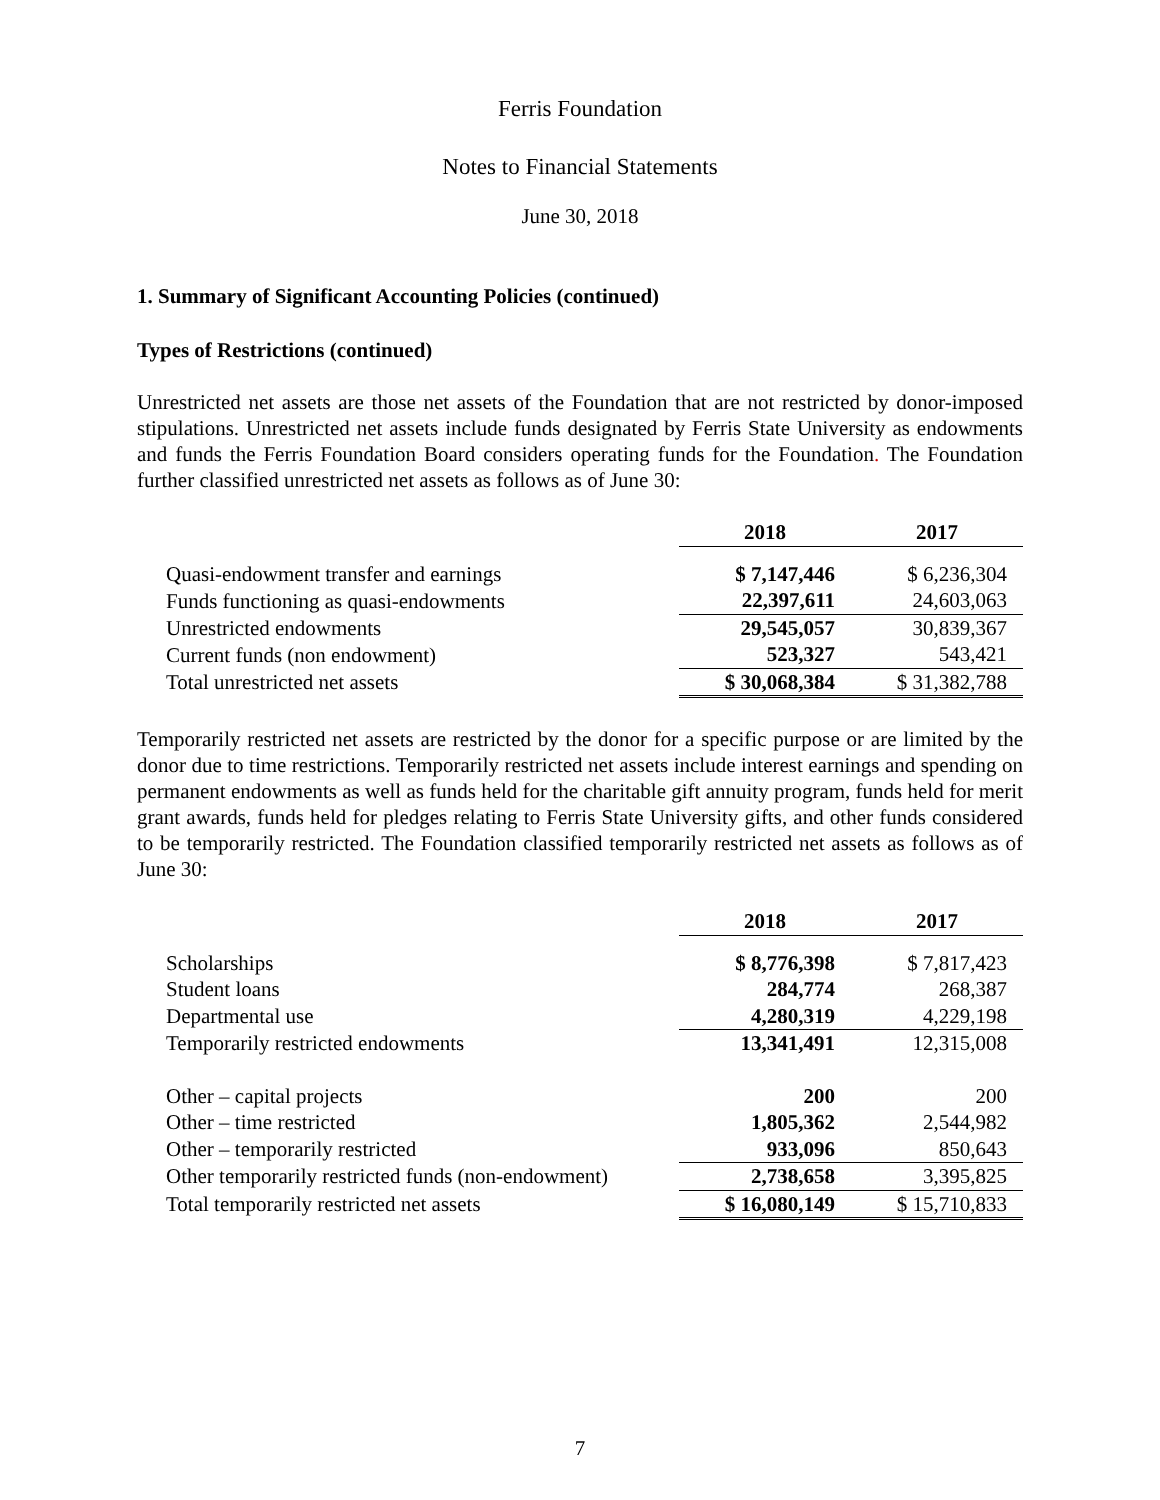Ferris Foundation
Notes to Financial Statements
June 30, 2018
1. Summary of Significant Accounting Policies (continued)
Types of Restrictions (continued)
Unrestricted net assets are those net assets of the Foundation that are not restricted by donor-imposed stipulations. Unrestricted net assets include funds designated by Ferris State University as endowments and funds the Ferris Foundation Board considers operating funds for the Foundation. The Foundation further classified unrestricted net assets as follows as of June 30:
| | 2018 | 2017 |
| Quasi-endowment transfer and earnings | $ 7,147,446 | $ 6,236,304 |
| Funds functioning as quasi-endowments | 22,397,611 | 24,603,063 |
| Unrestricted endowments | 29,545,057 | 30,839,367 |
| Current funds (non endowment) | 523,327 | 543,421 |
| Total unrestricted net assets | $ 30,068,384 | $ 31,382,788 |
Temporarily restricted net assets are restricted by the donor for a specific purpose or are limited by the donor due to time restrictions. Temporarily restricted net assets include interest earnings and spending on permanent endowments as well as funds held for the charitable gift annuity program, funds held for merit grant awards, funds held for pledges relating to Ferris State University gifts, and other funds considered to be temporarily restricted. The Foundation classified temporarily restricted net assets as follows as of June 30:
| | 2018 | 2017 |
| Scholarships | $ 8,776,398 | $ 7,817,423 |
| Student loans | 284,774 | 268,387 |
| Departmental use | 4,280,319 | 4,229,198 |
| Temporarily restricted endowments | 13,341,491 | 12,315,008 |
| Other – capital projects | 200 | 200 |
| Other – time restricted | 1,805,362 | 2,544,982 |
| Other – temporarily restricted | 933,096 | 850,643 |
| Other temporarily restricted funds (non-endowment) | 2,738,658 | 3,395,825 |
| Total temporarily restricted net assets | $ 16,080,149 | $ 15,710,833 |
7